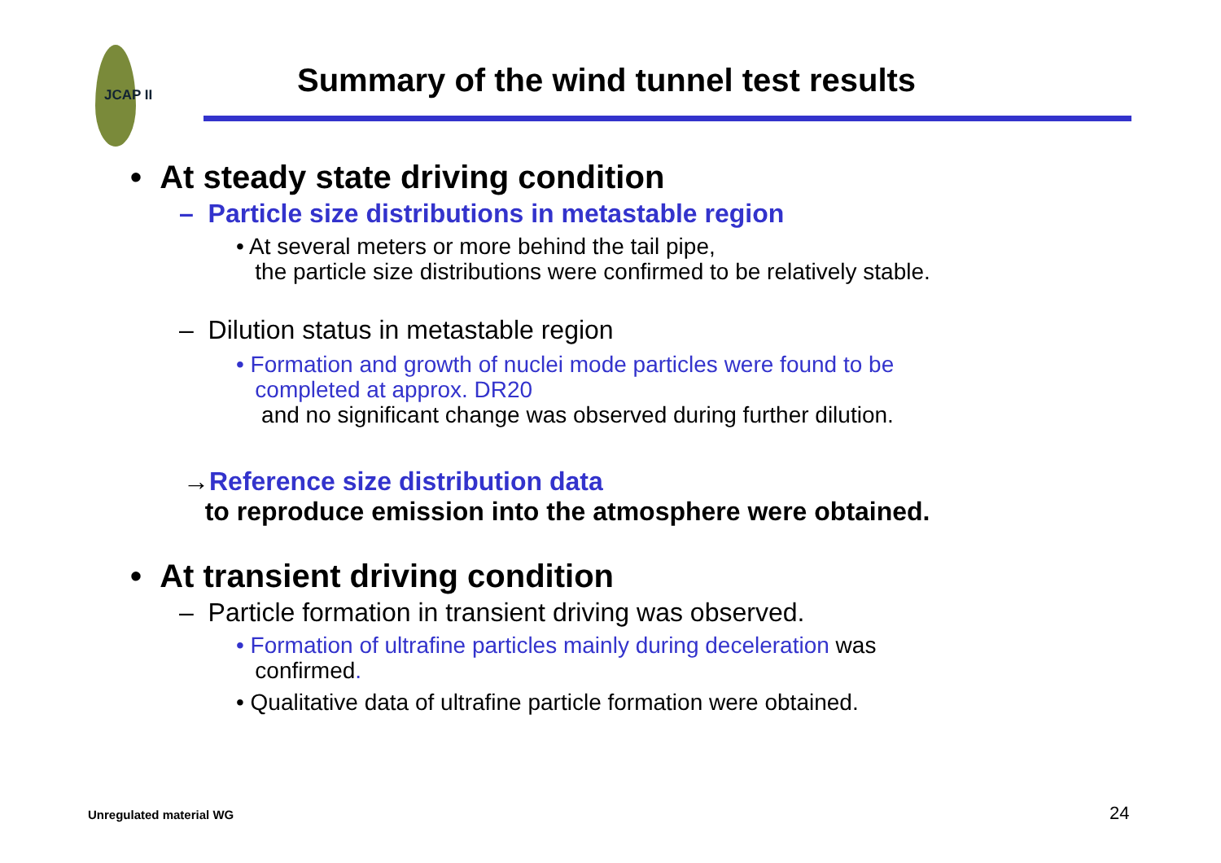JCAP II
Summary of the wind tunnel test results
• At steady state driving condition
– Particle size distributions in metastable region
• At several meters or more behind the tail pipe,
the particle size distributions were confirmed to be relatively stable.
– Dilution status in metastable region
• Formation and growth of nuclei mode particles were found to be
completed at approx. DR20
and no significant change was observed during further dilution.
→Reference size distribution data
to reproduce emission into the atmosphere were obtained.
• At transient driving condition
– Particle formation in transient driving was observed.
• Formation of ultrafine particles mainly during deceleration was
confirmed.
• Qualitative data of ultrafine particle formation were obtained.
Unregulated material WG 24